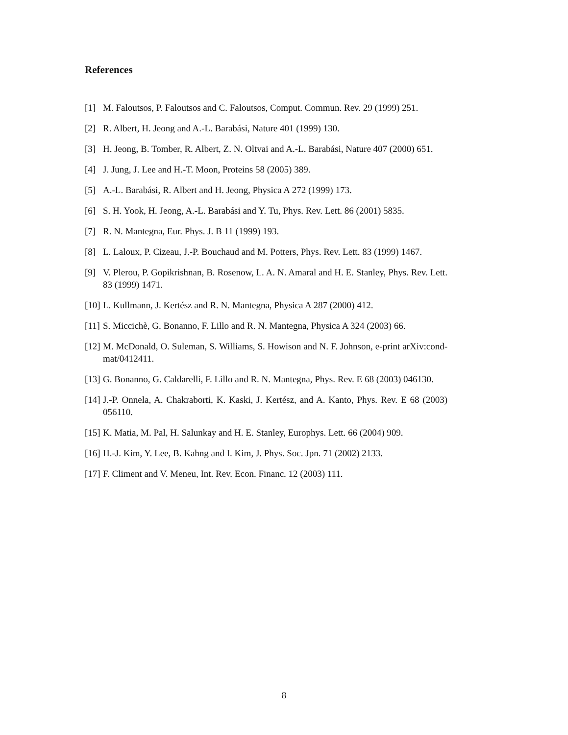References
[1] M. Faloutsos, P. Faloutsos and C. Faloutsos, Comput. Commun. Rev. 29 (1999) 251.
[2] R. Albert, H. Jeong and A.-L. Barabási, Nature 401 (1999) 130.
[3] H. Jeong, B. Tomber, R. Albert, Z. N. Oltvai and A.-L. Barabási, Nature 407 (2000) 651.
[4] J. Jung, J. Lee and H.-T. Moon, Proteins 58 (2005) 389.
[5] A.-L. Barabási, R. Albert and H. Jeong, Physica A 272 (1999) 173.
[6] S. H. Yook, H. Jeong, A.-L. Barabási and Y. Tu, Phys. Rev. Lett. 86 (2001) 5835.
[7] R. N. Mantegna, Eur. Phys. J. B 11 (1999) 193.
[8] L. Laloux, P. Cizeau, J.-P. Bouchaud and M. Potters, Phys. Rev. Lett. 83 (1999) 1467.
[9] V. Plerou, P. Gopikrishnan, B. Rosenow, L. A. N. Amaral and H. E. Stanley, Phys. Rev. Lett. 83 (1999) 1471.
[10] L. Kullmann, J. Kertész and R. N. Mantegna, Physica A 287 (2000) 412.
[11] S. Miccichè, G. Bonanno, F. Lillo and R. N. Mantegna, Physica A 324 (2003) 66.
[12] M. McDonald, O. Suleman, S. Williams, S. Howison and N. F. Johnson, e-print arXiv:cond-mat/0412411.
[13] G. Bonanno, G. Caldarelli, F. Lillo and R. N. Mantegna, Phys. Rev. E 68 (2003) 046130.
[14] J.-P. Onnela, A. Chakraborti, K. Kaski, J. Kertész, and A. Kanto, Phys. Rev. E 68 (2003) 056110.
[15] K. Matia, M. Pal, H. Salunkay and H. E. Stanley, Europhys. Lett. 66 (2004) 909.
[16] H.-J. Kim, Y. Lee, B. Kahng and I. Kim, J. Phys. Soc. Jpn. 71 (2002) 2133.
[17] F. Climent and V. Meneu, Int. Rev. Econ. Financ. 12 (2003) 111.
8